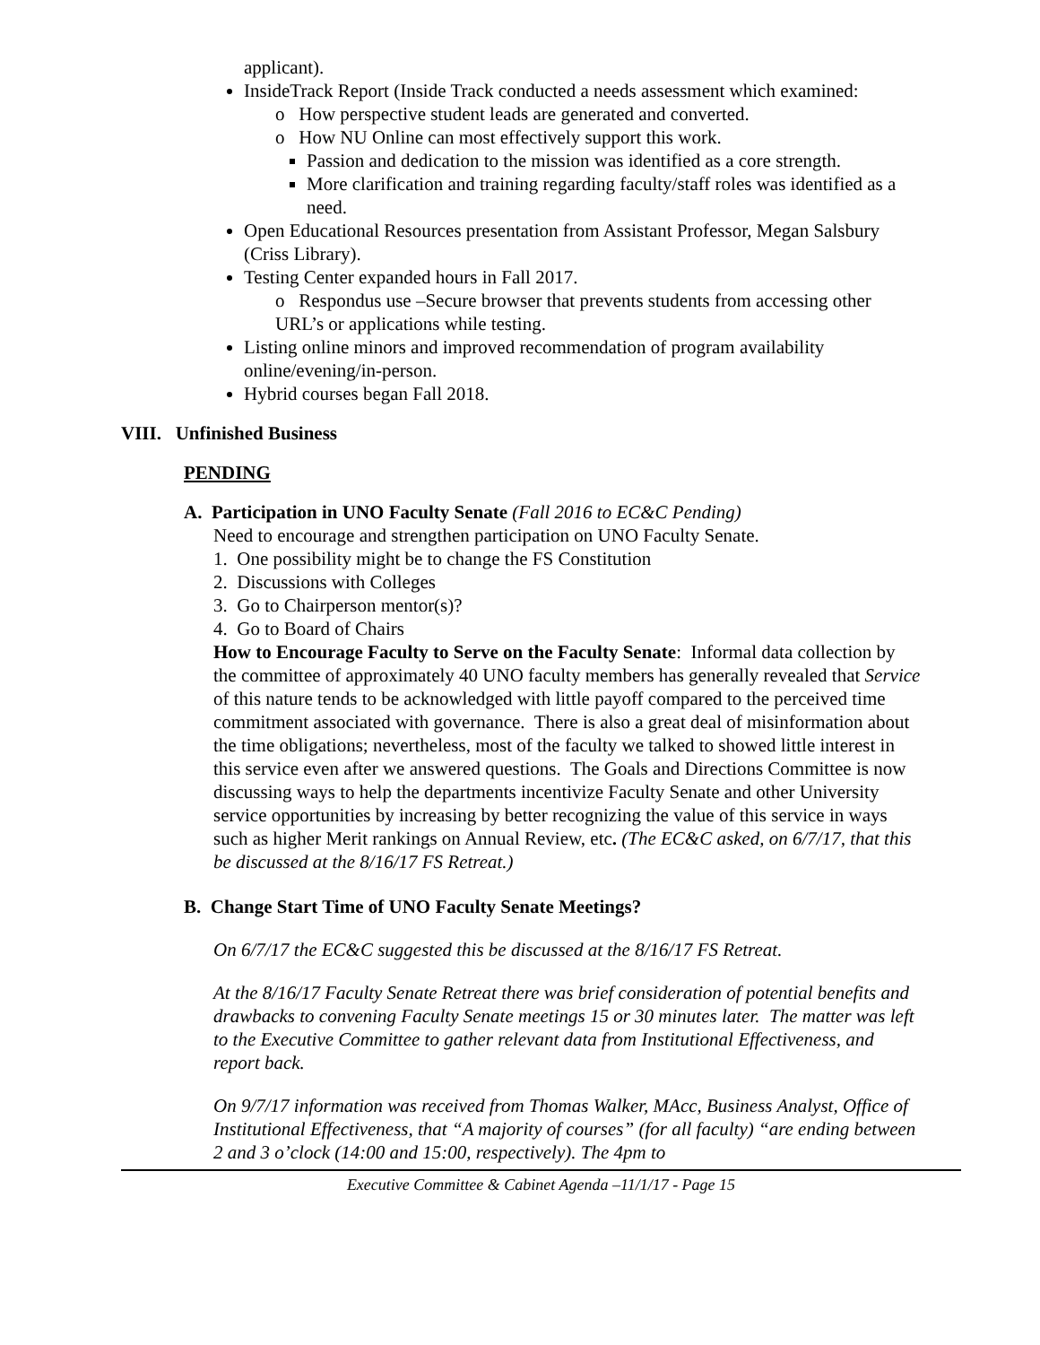applicant).
InsideTrack Report (Inside Track conducted a needs assessment which examined:
o How perspective student leads are generated and converted.
o How NU Online can most effectively support this work.
Passion and dedication to the mission was identified as a core strength.
More clarification and training regarding faculty/staff roles was identified as a need.
Open Educational Resources presentation from Assistant Professor, Megan Salsbury (Criss Library).
Testing Center expanded hours in Fall 2017.
o Respondus use –Secure browser that prevents students from accessing other URL’s or applications while testing.
Listing online minors and improved recommendation of program availability online/evening/in-person.
Hybrid courses began Fall 2018.
VIII. Unfinished Business
PENDING
A. Participation in UNO Faculty Senate (Fall 2016 to EC&C Pending)
Need to encourage and strengthen participation on UNO Faculty Senate.
1. One possibility might be to change the FS Constitution
2. Discussions with Colleges
3. Go to Chairperson mentor(s)?
4. Go to Board of Chairs
How to Encourage Faculty to Serve on the Faculty Senate: Informal data collection by the committee of approximately 40 UNO faculty members has generally revealed that Service of this nature tends to be acknowledged with little payoff compared to the perceived time commitment associated with governance. There is also a great deal of misinformation about the time obligations; nevertheless, most of the faculty we talked to showed little interest in this service even after we answered questions. The Goals and Directions Committee is now discussing ways to help the departments incentivize Faculty Senate and other University service opportunities by increasing by better recognizing the value of this service in ways such as higher Merit rankings on Annual Review, etc. (The EC&C asked, on 6/7/17, that this be discussed at the 8/16/17 FS Retreat.)
B. Change Start Time of UNO Faculty Senate Meetings?
On 6/7/17 the EC&C suggested this be discussed at the 8/16/17 FS Retreat.
At the 8/16/17 Faculty Senate Retreat there was brief consideration of potential benefits and drawbacks to convening Faculty Senate meetings 15 or 30 minutes later. The matter was left to the Executive Committee to gather relevant data from Institutional Effectiveness, and report back.
On 9/7/17 information was received from Thomas Walker, MAcc, Business Analyst, Office of Institutional Effectiveness, that “A majority of courses” (for all faculty) “are ending between 2 and 3 o’clock (14:00 and 15:00, respectively). The 4pm to
Executive Committee & Cabinet Agenda –11/1/17 - Page 15